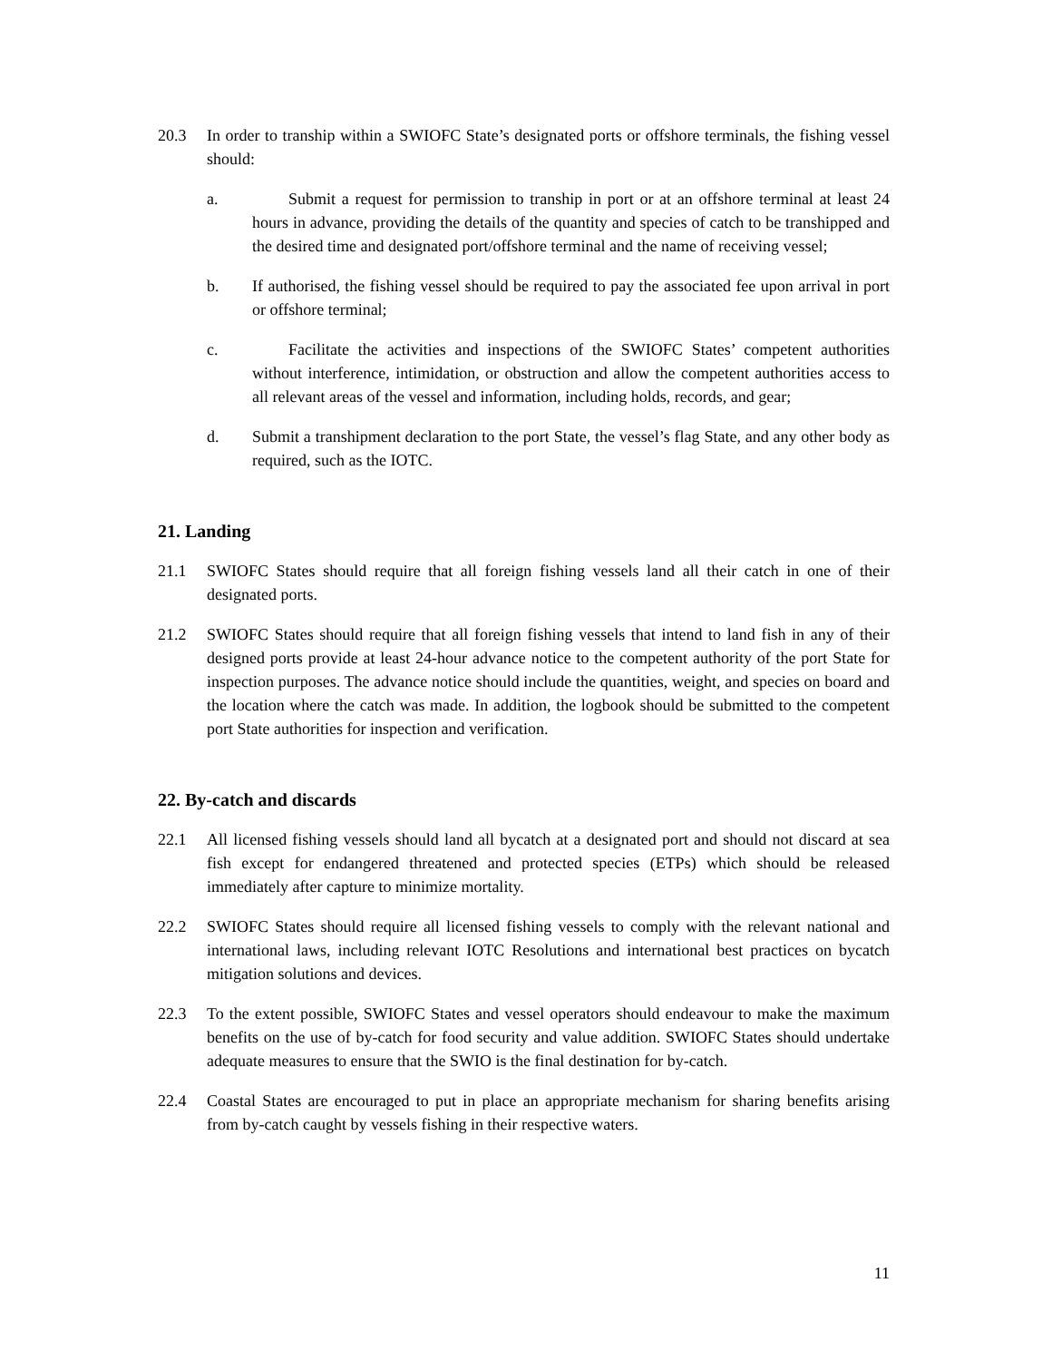20.3 In order to tranship within a SWIOFC State’s designated ports or offshore terminals, the fishing vessel should:
a. Submit a request for permission to tranship in port or at an offshore terminal at least 24 hours in advance, providing the details of the quantity and species of catch to be transhipped and the desired time and designated port/offshore terminal and the name of receiving vessel;
b. If authorised, the fishing vessel should be required to pay the associated fee upon arrival in port or offshore terminal;
c. Facilitate the activities and inspections of the SWIOFC States’ competent authorities without interference, intimidation, or obstruction and allow the competent authorities access to all relevant areas of the vessel and information, including holds, records, and gear;
d. Submit a transhipment declaration to the port State, the vessel’s flag State, and any other body as required, such as the IOTC.
21. Landing
21.1 SWIOFC States should require that all foreign fishing vessels land all their catch in one of their designated ports.
21.2 SWIOFC States should require that all foreign fishing vessels that intend to land fish in any of their designed ports provide at least 24-hour advance notice to the competent authority of the port State for inspection purposes. The advance notice should include the quantities, weight, and species on board and the location where the catch was made. In addition, the logbook should be submitted to the competent port State authorities for inspection and verification.
22. By-catch and discards
22.1 All licensed fishing vessels should land all bycatch at a designated port and should not discard at sea fish except for endangered threatened and protected species (ETPs) which should be released immediately after capture to minimize mortality.
22.2 SWIOFC States should require all licensed fishing vessels to comply with the relevant national and international laws, including relevant IOTC Resolutions and international best practices on bycatch mitigation solutions and devices.
22.3 To the extent possible, SWIOFC States and vessel operators should endeavour to make the maximum benefits on the use of by-catch for food security and value addition. SWIOFC States should undertake adequate measures to ensure that the SWIO is the final destination for by-catch.
22.4 Coastal States are encouraged to put in place an appropriate mechanism for sharing benefits arising from by-catch caught by vessels fishing in their respective waters.
11